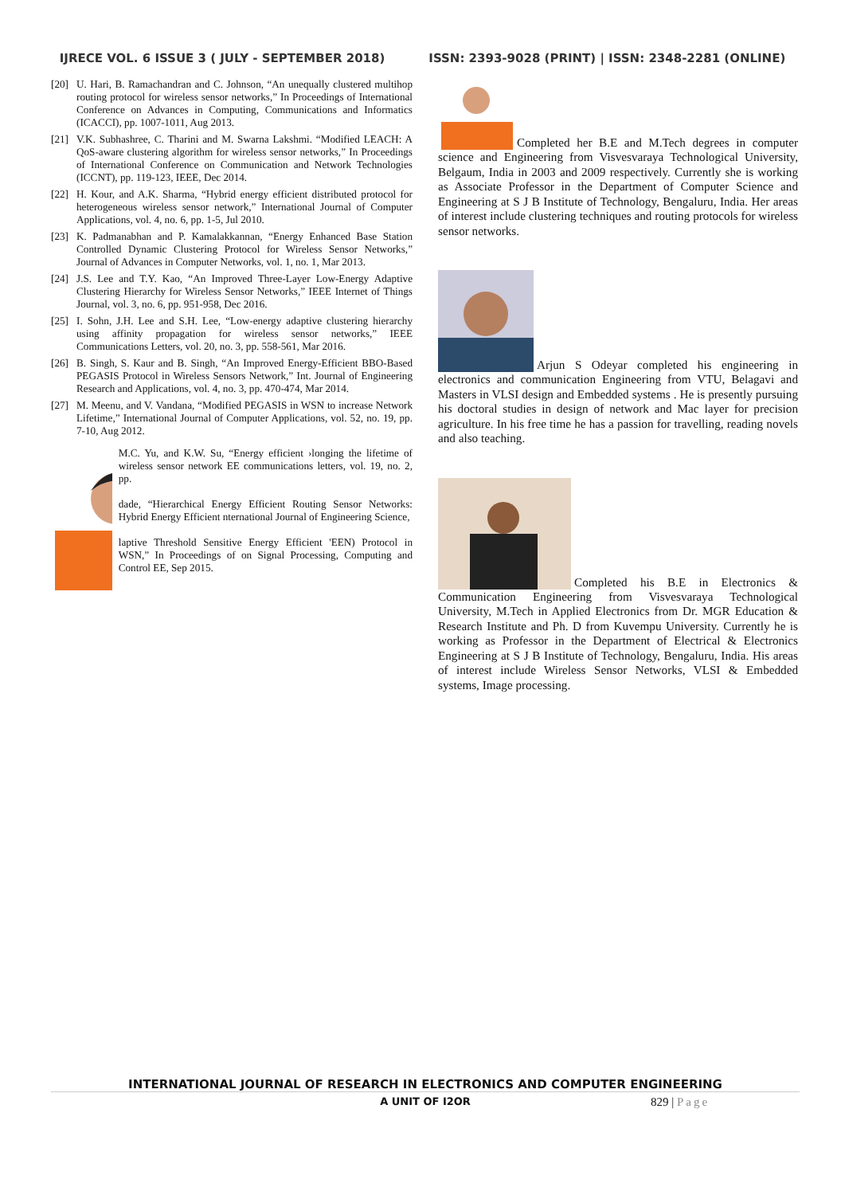IJRECE VOL. 6 ISSUE 3 ( JULY - SEPTEMBER 2018) ISSN: 2393-9028 (PRINT) | ISSN: 2348-2281 (ONLINE)
[20] U. Hari, B. Ramachandran and C. Johnson, “An unequally clustered multihop routing protocol for wireless sensor networks,” In Proceedings of International Conference on Advances in Computing, Communications and Informatics (ICACCI), pp. 1007-1011, Aug 2013.
[21] V.K. Subhashree, C. Tharini and M. Swarna Lakshmi. “Modified LEACH: A QoS-aware clustering algorithm for wireless sensor networks,” In Proceedings of International Conference on Communication and Network Technologies (ICCNT), pp. 119-123, IEEE, Dec 2014.
[22] H. Kour, and A.K. Sharma, “Hybrid energy efficient distributed protocol for heterogeneous wireless sensor network,” International Journal of Computer Applications, vol. 4, no. 6, pp. 1-5, Jul 2010.
[23] K. Padmanabhan and P. Kamalakkannan, “Energy Enhanced Base Station Controlled Dynamic Clustering Protocol for Wireless Sensor Networks,” Journal of Advances in Computer Networks, vol. 1, no. 1, Mar 2013.
[24] J.S. Lee and T.Y. Kao, “An Improved Three-Layer Low-Energy Adaptive Clustering Hierarchy for Wireless Sensor Networks,” IEEE Internet of Things Journal, vol. 3, no. 6, pp. 951-958, Dec 2016.
[25] I. Sohn, J.H. Lee and S.H. Lee, “Low-energy adaptive clustering hierarchy using affinity propagation for wireless sensor networks,” IEEE Communications Letters, vol. 20, no. 3, pp. 558-561, Mar 2016.
[26] B. Singh, S. Kaur and B. Singh, “An Improved Energy-Efficient BBO-Based PEGASIS Protocol in Wireless Sensors Network,” Int. Journal of Engineering Research and Applications, vol. 4, no. 3, pp. 470-474, Mar 2014.
[27] M. Meenu, and V. Vandana, “Modified PEGASIS in WSN to increase Network Lifetime,” International Journal of Computer Applications, vol. 52, no. 19, pp. 7-10, Aug 2012.
M.C. Yu, and K.W. Su, “Energy efficient ›longing the lifetime of wireless sensor network EE communications letters, vol. 19, no. 2, pp.
dade, “Hierarchical Energy Efficient Routing Sensor Networks: Hybrid Energy Efficient nternational Journal of Engineering Science,
laptive Threshold Sensitive Energy Efficient 'EEN) Protocol in WSN,” In Proceedings of on Signal Processing, Computing and Control EE, Sep 2015.
Completed her B.E and M.Tech degrees in computer science and Engineering from Visvesvaraya Technological University, Belgaum, India in 2003 and 2009 respectively. Currently she is working as Associate Professor in the Department of Computer Science and Engineering at S J B Institute of Technology, Bengaluru, India. Her areas of interest include clustering techniques and routing protocols for wireless sensor networks.
Arjun S Odeyar completed his engineering in electronics and communication Engineering from VTU, Belagavi and Masters in VLSI design and Embedded systems . He is presently pursuing his doctoral studies in design of network and Mac layer for precision agriculture. In his free time he has a passion for travelling, reading novels and also teaching.
Completed his B.E in Electronics & Communication Engineering from Visvesvaraya Technological University, M.Tech in Applied Electronics from Dr. MGR Education & Research Institute and Ph. D from Kuvempu University. Currently he is working as Professor in the Department of Electrical & Electronics Engineering at S J B Institute of Technology, Bengaluru, India. His areas of interest include Wireless Sensor Networks, VLSI & Embedded systems, Image processing.
INTERNATIONAL JOURNAL OF RESEARCH IN ELECTRONICS AND COMPUTER ENGINEERING
A UNIT OF I2OR 829 | Page